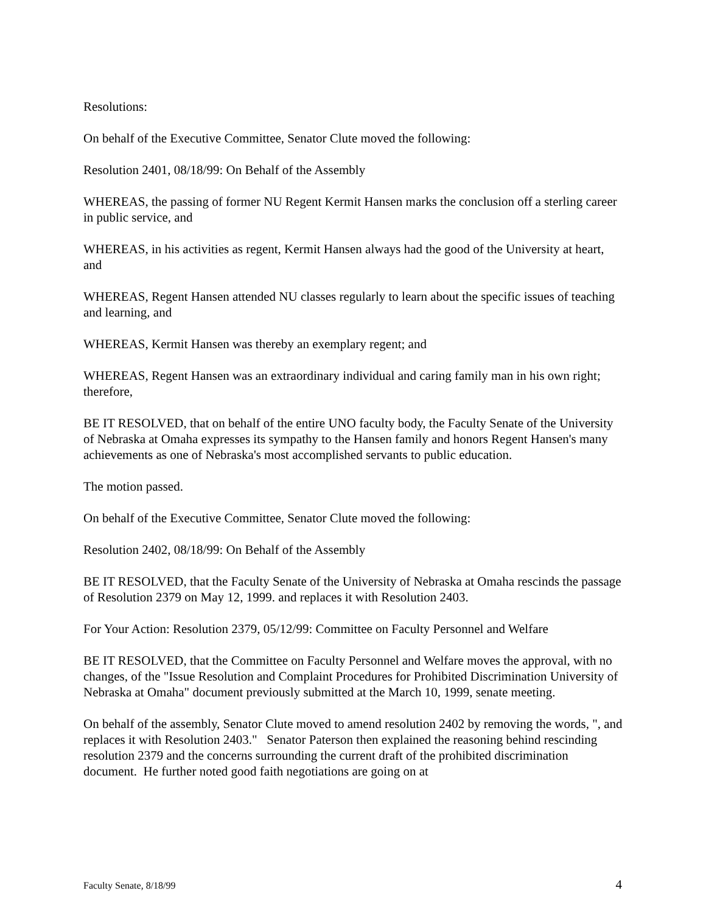Resolutions:
On behalf of the Executive Committee, Senator Clute moved the following:
Resolution 2401, 08/18/99: On Behalf of the Assembly
WHEREAS, the passing of former NU Regent Kermit Hansen marks the conclusion off a sterling career in public service, and
WHEREAS, in his activities as regent, Kermit Hansen always had the good of the University at heart, and
WHEREAS, Regent Hansen attended NU classes regularly to learn about the specific issues of teaching and learning, and
WHEREAS, Kermit Hansen was thereby an exemplary regent; and
WHEREAS, Regent Hansen was an extraordinary individual and caring family man in his own right; therefore,
BE IT RESOLVED, that on behalf of the entire UNO faculty body, the Faculty Senate of the University of Nebraska at Omaha expresses its sympathy to the Hansen family and honors Regent Hansen's many achievements as one of Nebraska's most accomplished servants to public education.
The motion passed.
On behalf of the Executive Committee, Senator Clute moved the following:
Resolution 2402, 08/18/99: On Behalf of the Assembly
BE IT RESOLVED, that the Faculty Senate of the University of Nebraska at Omaha rescinds the passage of Resolution 2379 on May 12, 1999. and replaces it with Resolution 2403.
For Your Action: Resolution 2379, 05/12/99: Committee on Faculty Personnel and Welfare
BE IT RESOLVED, that the Committee on Faculty Personnel and Welfare moves the approval, with no changes, of the "Issue Resolution and Complaint Procedures for Prohibited Discrimination University of Nebraska at Omaha" document previously submitted at the March 10, 1999, senate meeting.
On behalf of the assembly, Senator Clute moved to amend resolution 2402 by removing the words, ", and replaces it with Resolution 2403." Senator Paterson then explained the reasoning behind rescinding resolution 2379 and the concerns surrounding the current draft of the prohibited discrimination document. He further noted good faith negotiations are going on at
Faculty Senate, 8/18/99 4